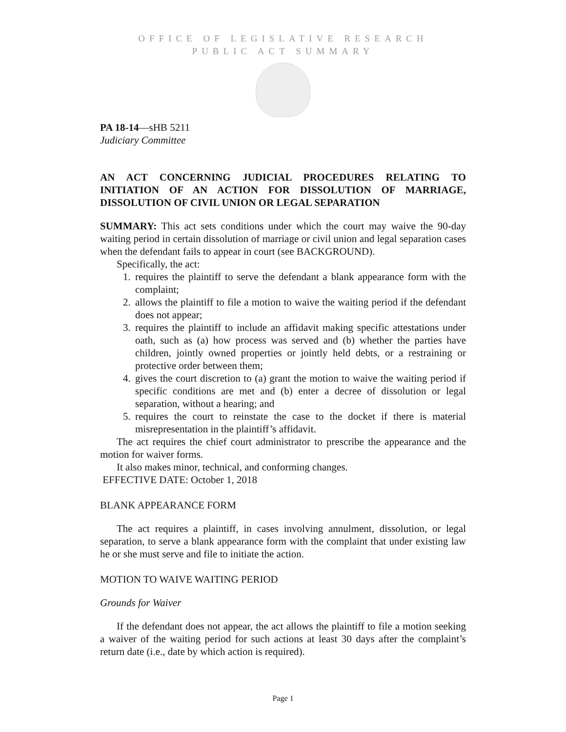OFFICE OF LEGISLATIVE RESEARCH
PUBLIC ACT SUMMARY
PA 18-14—sHB 5211
Judiciary Committee
AN ACT CONCERNING JUDICIAL PROCEDURES RELATING TO INITIATION OF AN ACTION FOR DISSOLUTION OF MARRIAGE, DISSOLUTION OF CIVIL UNION OR LEGAL SEPARATION
SUMMARY: This act sets conditions under which the court may waive the 90-day waiting period in certain dissolution of marriage or civil union and legal separation cases when the defendant fails to appear in court (see BACKGROUND).
Specifically, the act:
1. requires the plaintiff to serve the defendant a blank appearance form with the complaint;
2. allows the plaintiff to file a motion to waive the waiting period if the defendant does not appear;
3. requires the plaintiff to include an affidavit making specific attestations under oath, such as (a) how process was served and (b) whether the parties have children, jointly owned properties or jointly held debts, or a restraining or protective order between them;
4. gives the court discretion to (a) grant the motion to waive the waiting period if specific conditions are met and (b) enter a decree of dissolution or legal separation, without a hearing; and
5. requires the court to reinstate the case to the docket if there is material misrepresentation in the plaintiff’s affidavit.
The act requires the chief court administrator to prescribe the appearance and the motion for waiver forms.
It also makes minor, technical, and conforming changes.
EFFECTIVE DATE: October 1, 2018
BLANK APPEARANCE FORM
The act requires a plaintiff, in cases involving annulment, dissolution, or legal separation, to serve a blank appearance form with the complaint that under existing law he or she must serve and file to initiate the action.
MOTION TO WAIVE WAITING PERIOD
Grounds for Waiver
If the defendant does not appear, the act allows the plaintiff to file a motion seeking a waiver of the waiting period for such actions at least 30 days after the complaint’s return date (i.e., date by which action is required).
Page 1